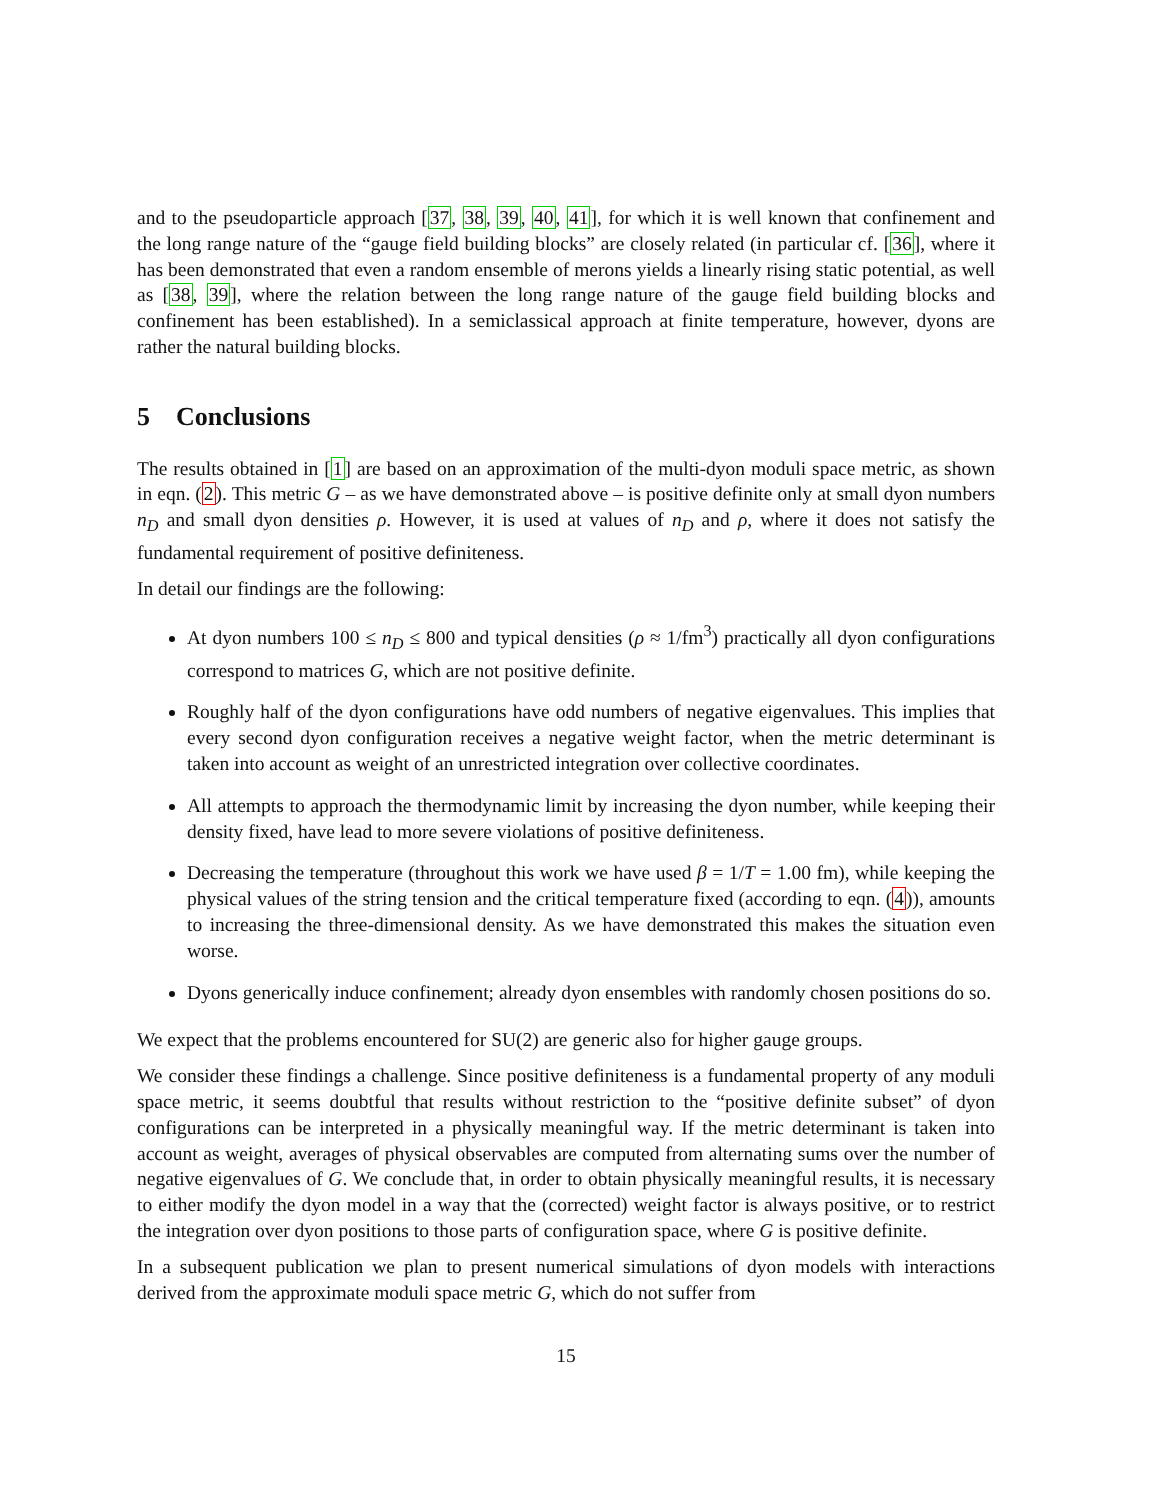and to the pseudoparticle approach [37, 38, 39, 40, 41], for which it is well known that confinement and the long range nature of the “gauge field building blocks” are closely related (in particular cf. [36], where it has been demonstrated that even a random ensemble of merons yields a linearly rising static potential, as well as [38, 39], where the relation between the long range nature of the gauge field building blocks and confinement has been established). In a semiclassical approach at finite temperature, however, dyons are rather the natural building blocks.
5 Conclusions
The results obtained in [1] are based on an approximation of the multi-dyon moduli space metric, as shown in eqn. (2). This metric G – as we have demonstrated above – is positive definite only at small dyon numbers n<sub>D</sub> and small dyon densities ρ. However, it is used at values of n<sub>D</sub> and ρ, where it does not satisfy the fundamental requirement of positive definiteness.
In detail our findings are the following:
At dyon numbers 100 ≤ n<sub>D</sub> ≤ 800 and typical densities (ρ ≈ 1/fm<sup>3</sup>) practically all dyon configurations correspond to matrices G, which are not positive definite.
Roughly half of the dyon configurations have odd numbers of negative eigenvalues. This implies that every second dyon configuration receives a negative weight factor, when the metric determinant is taken into account as weight of an unrestricted integration over collective coordinates.
All attempts to approach the thermodynamic limit by increasing the dyon number, while keeping their density fixed, have lead to more severe violations of positive definiteness.
Decreasing the temperature (throughout this work we have used β = 1/T = 1.00 fm), while keeping the physical values of the string tension and the critical temperature fixed (according to eqn. (4)), amounts to increasing the three-dimensional density. As we have demonstrated this makes the situation even worse.
Dyons generically induce confinement; already dyon ensembles with randomly chosen positions do so.
We expect that the problems encountered for SU(2) are generic also for higher gauge groups.
We consider these findings a challenge. Since positive definiteness is a fundamental property of any moduli space metric, it seems doubtful that results without restriction to the “positive definite subset” of dyon configurations can be interpreted in a physically meaningful way. If the metric determinant is taken into account as weight, averages of physical observables are computed from alternating sums over the number of negative eigenvalues of G. We conclude that, in order to obtain physically meaningful results, it is necessary to either modify the dyon model in a way that the (corrected) weight factor is always positive, or to restrict the integration over dyon positions to those parts of configuration space, where G is positive definite.
In a subsequent publication we plan to present numerical simulations of dyon models with interactions derived from the approximate moduli space metric G, which do not suffer from
15